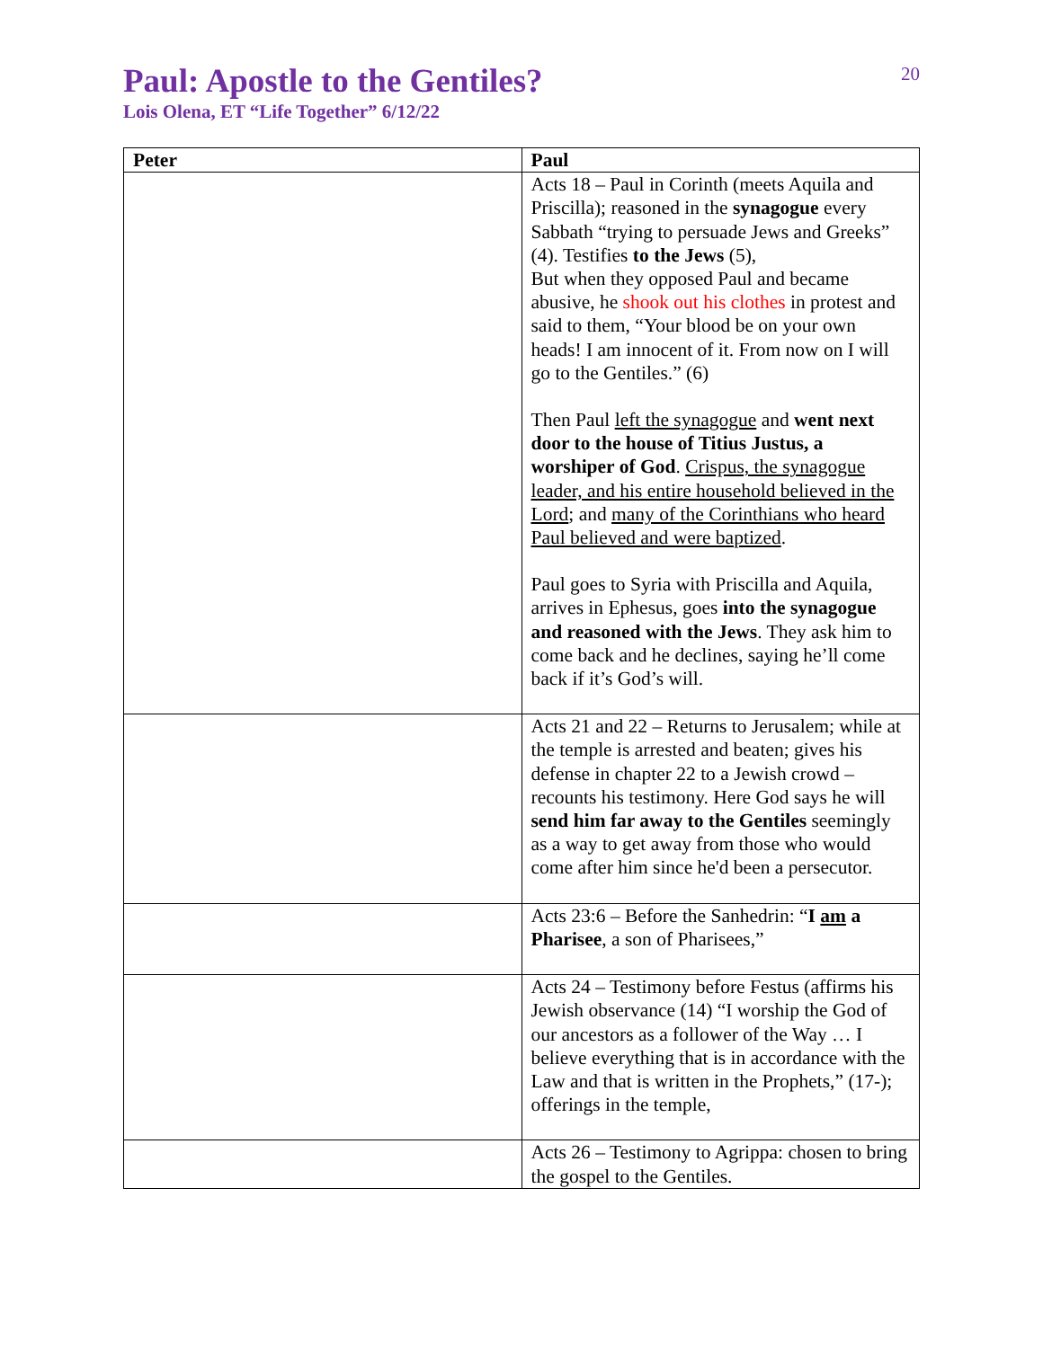20
Paul: Apostle to the Gentiles?
Lois Olena, ET “Life Together” 6/12/22
| Peter | Paul |
| --- | --- |
| | Acts 18 – Paul in Corinth (meets Aquila and Priscilla); reasoned in the synagogue every Sabbath “trying to persuade Jews and Greeks” (4). Testifies to the Jews (5), But when they opposed Paul and became abusive, he shook out his clothes in protest and said to them, “Your blood be on your own heads! I am innocent of it. From now on I will go to the Gentiles.” (6) Then Paul left the synagogue and went next door to the house of Titius Justus, a worshiper of God . Crispus, the synagogue leader, and his entire household believed in the Lord ; and many of the Corinthians who heard Paul believed and were baptized . Paul goes to Syria with Priscilla and Aquila, arrives in Ephesus, goes into the synagogue and reasoned with the Jews . They ask him to come back and he declines, saying he’ll come back if it’s God’s will. |
| | Acts 21 and 22 – Returns to Jerusalem; while at the temple is arrested and beaten; gives his defense in chapter 22 to a Jewish crowd – recounts his testimony. Here God says he will send him far away to the Gentiles seemingly as a way to get away from those who would come after him since he'd been a persecutor. |
| | Acts 23:6 – Before the Sanhedrin: “ I am a Pharisee , a son of Pharisees,” |
| | Acts 24 – Testimony before Festus (affirms his Jewish observance (14) “I worship the God of our ancestors as a follower of the Way … I believe everything that is in accordance with the Law and that is written in the Prophets,” (17-); offerings in the temple, |
| | Acts 26 – Testimony to Agrippa: chosen to bring the gospel to the Gentiles. |